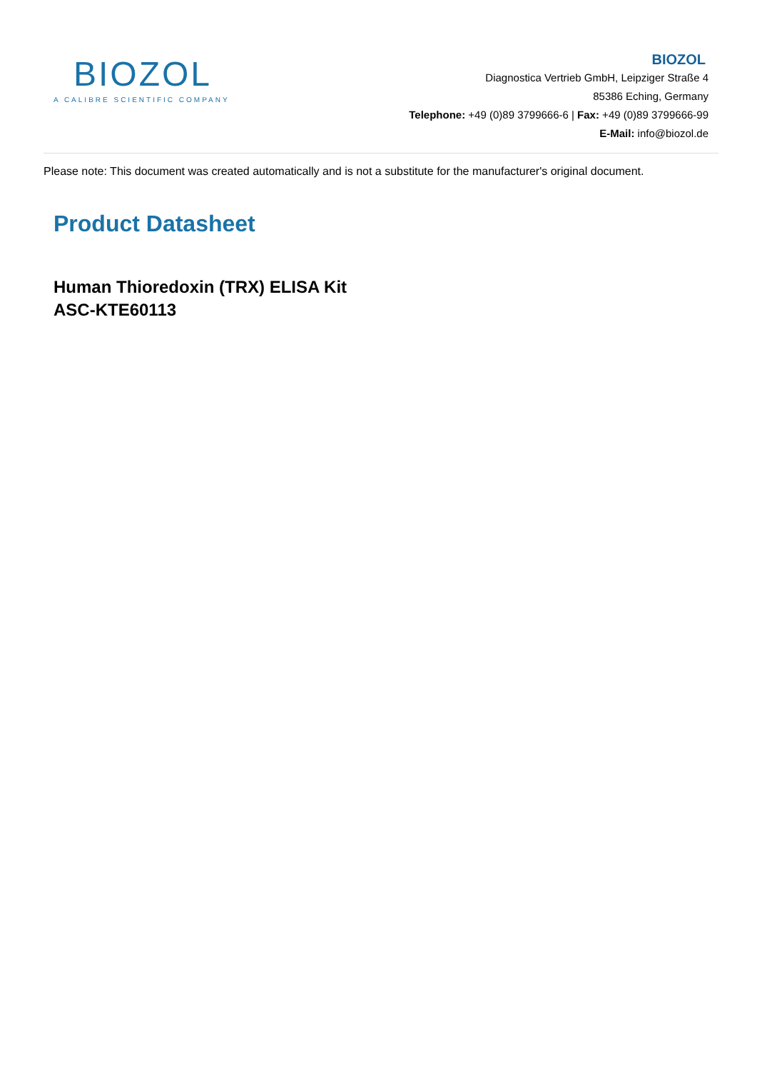BIOZOL
A CALIBRE SCIENTIFIC COMPANY
BIOZOL
Diagnostica Vertrieb GmbH, Leipziger Straße 4
85386 Eching, Germany
Telephone: +49 (0)89 3799666-6 | Fax: +49 (0)89 3799666-99
E-Mail: info@biozol.de
Please note: This document was created automatically and is not a substitute for the manufacturer's original document.
Product Datasheet
Human Thioredoxin (TRX) ELISA Kit
ASC-KTE60113